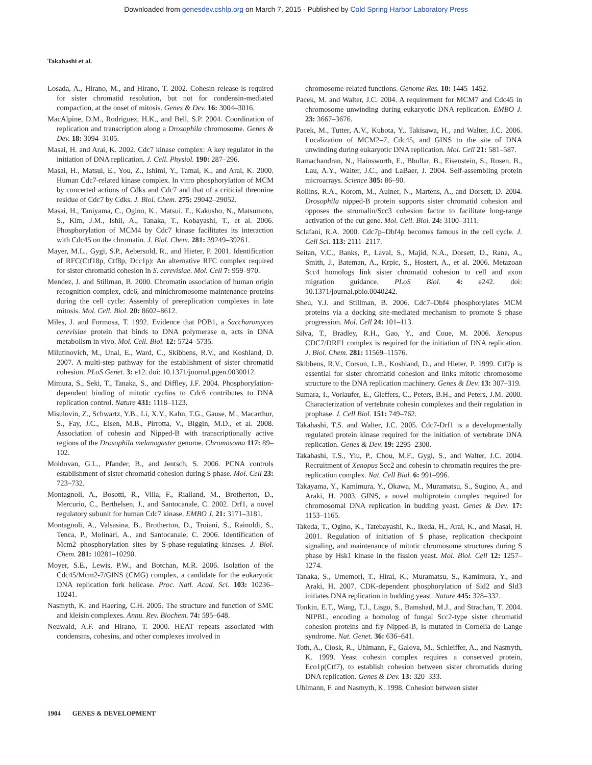Downloaded from genesdev.cshlp.org on March 7, 2015 - Published by Cold Spring Harbor Laboratory Press
Takahashi et al.
Losada, A., Hirano, M., and Hirano, T. 2002. Cohesin release is required for sister chromatid resolution, but not for condensin-mediated compaction, at the onset of mitosis. Genes & Dev. 16: 3004–3016.
MacAlpine, D.M., Rodriguez, H.K., and Bell, S.P. 2004. Coordination of replication and transcription along a Drosophila chromosome. Genes & Dev. 18: 3094–3105.
Masai, H. and Arai, K. 2002. Cdc7 kinase complex: A key regulator in the initiation of DNA replication. J. Cell. Physiol. 190: 287–296.
Masai, H., Matsui, E., You, Z., Ishimi, Y., Tamai, K., and Arai, K. 2000. Human Cdc7-related kinase complex. In vitro phosphorylation of MCM by concerted actions of Cdks and Cdc7 and that of a criticial threonine residue of Cdc7 by Cdks. J. Biol. Chem. 275: 29042–29052.
Masai, H., Taniyama, C., Ogino, K., Matsui, E., Kakusho, N., Matsumoto, S., Kim, J.M., Ishii, A., Tanaka, T., Kobayashi, T., et al. 2006. Phosphorylation of MCM4 by Cdc7 kinase facilitates its interaction with Cdc45 on the chromatin. J. Biol. Chem. 281: 39249–39261.
Mayer, M.L., Gygi, S.P., Aebersold, R., and Hieter, P. 2001. Identification of RFC(Ctf18p, Ctf8p, Dcc1p): An alternative RFC complex required for sister chromatid cohesion in S. cerevisiae. Mol. Cell 7: 959–970.
Mendez, J. and Stillman, B. 2000. Chromatin association of human origin recognition complex, cdc6, and minichromosome maintenance proteins during the cell cycle: Assembly of prereplication complexes in late mitosis. Mol. Cell. Biol. 20: 8602–8612.
Miles, J. and Formosa, T. 1992. Evidence that POB1, a Saccharomyces cerevisiae protein that binds to DNA polymerase α, acts in DNA metabolism in vivo. Mol. Cell. Biol. 12: 5724–5735.
Milutinovich, M., Unal, E., Ward, C., Skibbens, R.V., and Koshland, D. 2007. A multi-step pathway for the establishment of sister chromatid cohesion. PLoS Genet. 3: e12. doi: 10.1371/journal.pgen.0030012.
Mimura, S., Seki, T., Tanaka, S., and Diffley, J.F. 2004. Phosphorylation-dependent binding of mitotic cyclins to Cdc6 contributes to DNA replication control. Nature 431: 1118–1123.
Misulovin, Z., Schwartz, Y.B., Li, X.Y., Kahn, T.G., Gause, M., Macarthur, S., Fay, J.C., Eisen, M.B., Pirrotta, V., Biggin, M.D., et al. 2008. Association of cohesin and Nipped-B with transcriptionally active regions of the Drosophila melanogaster genome. Chromosoma 117: 89–102.
Moldovan, G.L., Pfander, B., and Jentsch, S. 2006. PCNA controls establishment of sister chromatid cohesion during S phase. Mol. Cell 23: 723–732.
Montagnoli, A., Bosotti, R., Villa, F., Rialland, M., Brotherton, D., Mercurio, C., Berthelsen, J., and Santocanale, C. 2002. Drf1, a novel regulatory subunit for human Cdc7 kinase. EMBO J. 21: 3171–3181.
Montagnoli, A., Valsasina, B., Brotherton, D., Troiani, S., Rainoldi, S., Tenca, P., Molinari, A., and Santocanale, C. 2006. Identification of Mcm2 phosphorylation sites by S-phase-regulating kinases. J. Biol. Chem. 281: 10281–10290.
Moyer, S.E., Lewis, P.W., and Botchan, M.R. 2006. Isolation of the Cdc45/Mcm2-7/GINS (CMG) complex, a candidate for the eukaryotic DNA replication fork helicase. Proc. Natl. Acad. Sci. 103: 10236–10241.
Nasmyth, K. and Haering, C.H. 2005. The structure and function of SMC and kleisin complexes. Annu. Rev. Biochem. 74: 595–648.
Neuwald, A.F. and Hirano, T. 2000. HEAT repeats associated with condensins, cohesins, and other complexes involved in
chromosome-related functions. Genome Res. 10: 1445–1452.
Pacek, M. and Walter, J.C. 2004. A requirement for MCM7 and Cdc45 in chromosome unwinding during eukaryotic DNA replication. EMBO J. 23: 3667–3676.
Pacek, M., Tutter, A.V., Kubota, Y., Takisawa, H., and Walter, J.C. 2006. Localization of MCM2–7, Cdc45, and GINS to the site of DNA unwinding during eukaryotic DNA replication. Mol. Cell 21: 581–587.
Ramachandran, N., Hainsworth, E., Bhullar, B., Eisenstein, S., Rosen, B., Lau, A.Y., Walter, J.C., and LaBaer, J. 2004. Self-assembling protein microarrays. Science 305: 86–90.
Rollins, R.A., Korom, M., Aulner, N., Martens, A., and Dorsett, D. 2004. Drosophila nipped-B protein supports sister chromatid cohesion and opposes the stromalin/Scc3 cohesion factor to facilitate long-range activation of the cut gene. Mol. Cell. Biol. 24: 3100–3111.
Sclafani, R.A. 2000. Cdc7p–Dbf4p becomes famous in the cell cycle. J. Cell Sci. 113: 2111–2117.
Seitan, V.C., Banks, P., Laval, S., Majid, N.A., Dorsett, D., Rana, A., Smith, J., Bateman, A., Krpic, S., Hostert, A., et al. 2006. Metazoan Scc4 homologs link sister chromatid cohesion to cell and axon migration guidance. PLoS Biol. 4: e242. doi: 10.1371/journal.pbio.0040242.
Sheu, Y.J. and Stillman, B. 2006. Cdc7–Dbf4 phosphorylates MCM proteins via a docking site-mediated mechanism to promote S phase progression. Mol. Cell 24: 101–113.
Silva, T., Bradley, R.H., Gao, Y., and Coue, M. 2006. Xenopus CDC7/DRF1 complex is required for the initiation of DNA replication. J. Biol. Chem. 281: 11569–11576.
Skibbens, R.V., Corson, L.B., Koshland, D., and Hieter, P. 1999. Ctf7p is essential for sister chromatid cohesion and links mitotic chromosome structure to the DNA replication machinery. Genes & Dev. 13: 307–319.
Sumara, I., Vorlaufer, E., Gieffers, C., Peters, B.H., and Peters, J.M. 2000. Characterization of vertebrate cohesin complexes and their regulation in prophase. J. Cell Biol. 151: 749–762.
Takahashi, T.S. and Walter, J.C. 2005. Cdc7-Drf1 is a developmentally regulated protein kinase required for the initiation of vertebrate DNA replication. Genes & Dev. 19: 2295–2300.
Takahashi, T.S., Yiu, P., Chou, M.F., Gygi, S., and Walter, J.C. 2004. Recruitment of Xenopus Scc2 and cohesin to chromatin requires the pre-replication complex. Nat. Cell Biol. 6: 991–996.
Takayama, Y., Kamimura, Y., Okawa, M., Muramatsu, S., Sugino, A., and Araki, H. 2003. GINS, a novel multiprotein complex required for chromosomal DNA replication in budding yeast. Genes & Dev. 17: 1153–1165.
Takeda, T., Ogino, K., Tatebayashi, K., Ikeda, H., Arai, K., and Masai, H. 2001. Regulation of initiation of S phase, replication checkpoint signaling, and maintenance of mitotic chromosome structures during S phase by Hsk1 kinase in the fission yeast. Mol. Biol. Cell 12: 1257–1274.
Tanaka, S., Umemori, T., Hirai, K., Muramatsu, S., Kamimura, Y., and Araki, H. 2007. CDK-dependent phosphorylation of Sld2 and Sld3 initiates DNA replication in budding yeast. Nature 445: 328–332.
Tonkin, E.T., Wang, T.J., Lisgo, S., Bamshad, M.J., and Strachan, T. 2004. NIPBL, encoding a homolog of fungal Scc2-type sister chromatid cohesion proteins and fly Nipped-B, is mutated in Cornelia de Lange syndrome. Nat. Genet. 36: 636–641.
Toth, A., Ciosk, R., Uhlmann, F., Galova, M., Schleiffer, A., and Nasmyth, K. 1999. Yeast cohesin complex requires a conserved protein, Eco1p(Ctf7), to establish cohesion between sister chromatids during DNA replication. Genes & Dev. 13: 320–333.
Uhlmann, F. and Nasmyth, K. 1998. Cohesion between sister
1904 GENES & DEVELOPMENT